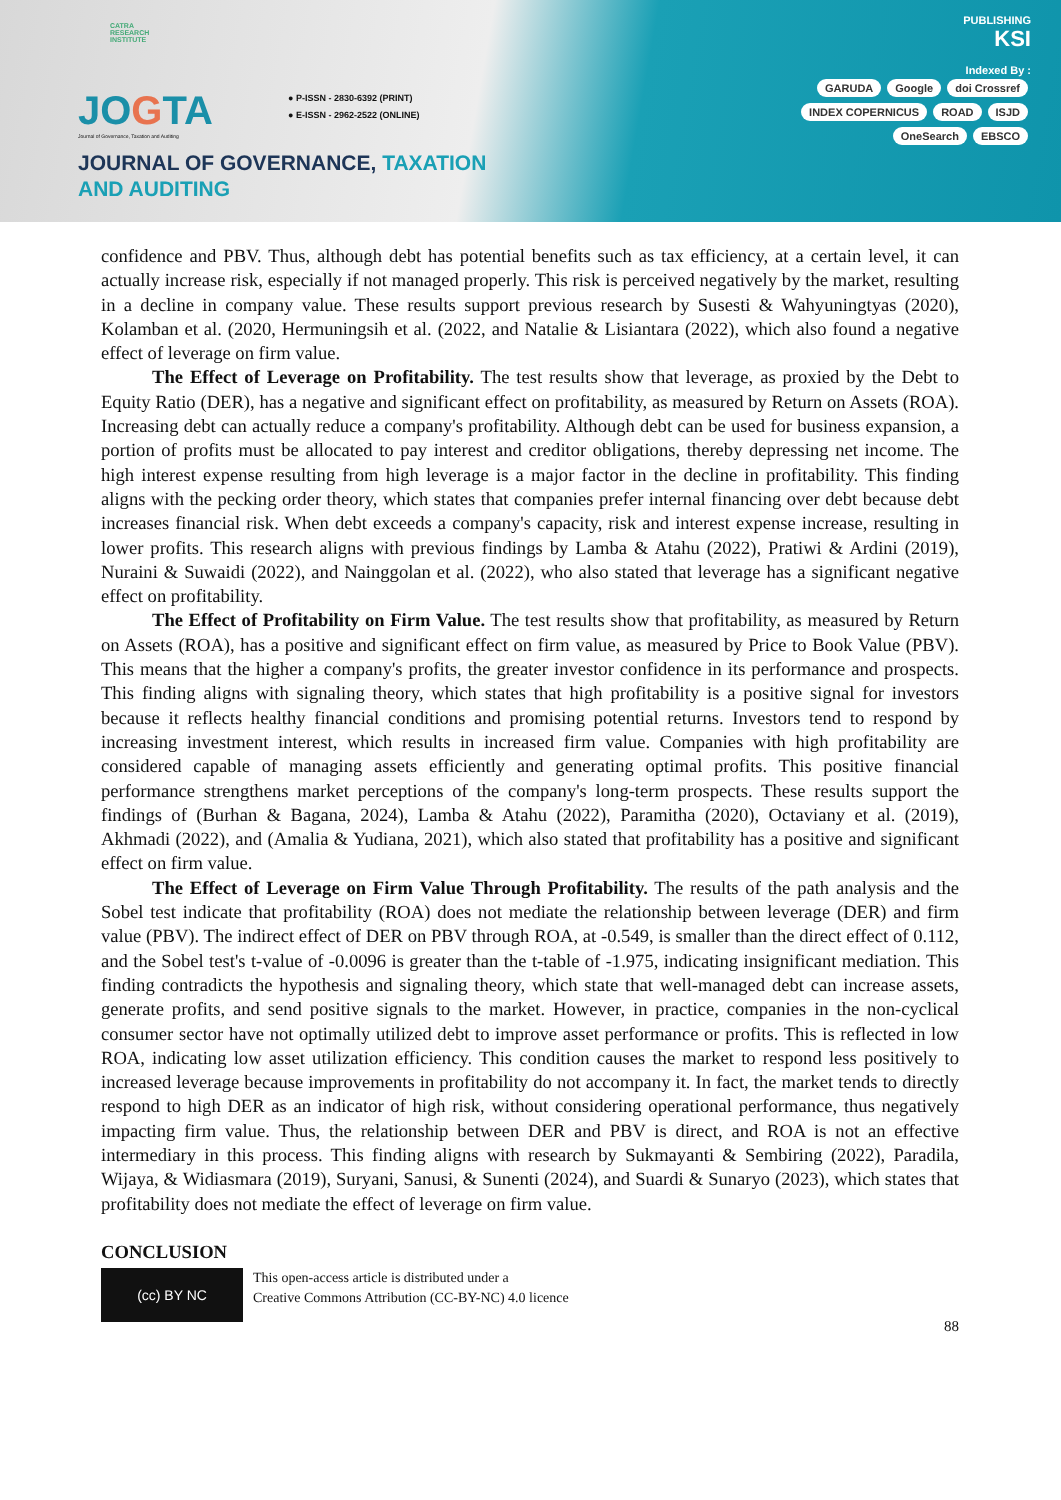CATRA
RESEARCH
INSTITUTE
JOGTA
Journal of Governance, Taxation and Auditing
● P-ISSN - 2830-6392 (PRINT)
● E-ISSN - 2962-2522 (ONLINE)
JOURNAL OF GOVERNANCE, TAXATION
AND AUDITING
PUBLISHING
KSI
Indexed By :
GARUDA Google doi Crossref INDEX COPERNICUS ROAD ISJD OneSearch EBSCO
confidence and PBV. Thus, although debt has potential benefits such as tax efficiency, at a certain level, it can actually increase risk, especially if not managed properly. This risk is perceived negatively by the market, resulting in a decline in company value. These results support previous research by Susesti & Wahyuningtyas (2020), Kolamban et al. (2020, Hermuningsih et al. (2022, and Natalie & Lisiantara (2022), which also found a negative effect of leverage on firm value.
The Effect of Leverage on Profitability. The test results show that leverage, as proxied by the Debt to Equity Ratio (DER), has a negative and significant effect on profitability, as measured by Return on Assets (ROA). Increasing debt can actually reduce a company's profitability. Although debt can be used for business expansion, a portion of profits must be allocated to pay interest and creditor obligations, thereby depressing net income. The high interest expense resulting from high leverage is a major factor in the decline in profitability. This finding aligns with the pecking order theory, which states that companies prefer internal financing over debt because debt increases financial risk. When debt exceeds a company's capacity, risk and interest expense increase, resulting in lower profits. This research aligns with previous findings by Lamba & Atahu (2022), Pratiwi & Ardini (2019), Nuraini & Suwaidi (2022), and Nainggolan et al. (2022), who also stated that leverage has a significant negative effect on profitability.
The Effect of Profitability on Firm Value. The test results show that profitability, as measured by Return on Assets (ROA), has a positive and significant effect on firm value, as measured by Price to Book Value (PBV). This means that the higher a company's profits, the greater investor confidence in its performance and prospects. This finding aligns with signaling theory, which states that high profitability is a positive signal for investors because it reflects healthy financial conditions and promising potential returns. Investors tend to respond by increasing investment interest, which results in increased firm value. Companies with high profitability are considered capable of managing assets efficiently and generating optimal profits. This positive financial performance strengthens market perceptions of the company's long-term prospects. These results support the findings of (Burhan & Bagana, 2024), Lamba & Atahu (2022), Paramitha (2020), Octaviany et al. (2019), Akhmadi (2022), and (Amalia & Yudiana, 2021), which also stated that profitability has a positive and significant effect on firm value.
The Effect of Leverage on Firm Value Through Profitability. The results of the path analysis and the Sobel test indicate that profitability (ROA) does not mediate the relationship between leverage (DER) and firm value (PBV). The indirect effect of DER on PBV through ROA, at -0.549, is smaller than the direct effect of 0.112, and the Sobel test's t-value of -0.0096 is greater than the t-table of -1.975, indicating insignificant mediation. This finding contradicts the hypothesis and signaling theory, which state that well-managed debt can increase assets, generate profits, and send positive signals to the market. However, in practice, companies in the non-cyclical consumer sector have not optimally utilized debt to improve asset performance or profits. This is reflected in low ROA, indicating low asset utilization efficiency. This condition causes the market to respond less positively to increased leverage because improvements in profitability do not accompany it. In fact, the market tends to directly respond to high DER as an indicator of high risk, without considering operational performance, thus negatively impacting firm value. Thus, the relationship between DER and PBV is direct, and ROA is not an effective intermediary in this process. This finding aligns with research by Sukmayanti & Sembiring (2022), Paradila, Wijaya, & Widiasmara (2019), Suryani, Sanusi, & Sunenti (2024), and Suardi & Sunaryo (2023), which states that profitability does not mediate the effect of leverage on firm value.
CONCLUSION
(cc) BY NC
This open-access article is distributed under a
Creative Commons Attribution (CC-BY-NC) 4.0 licence
88